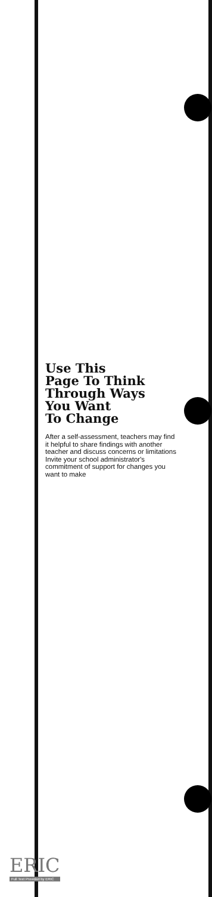Use This
Page To Think
Through Ways
You Want
To Change
After a self-assessment, teachers may find it helpful to share findings with another teacher and discuss concerns or limitations Invite your school administrator's commitment of support for changes you want to make
ERIC
Full Text Provided by ERIC